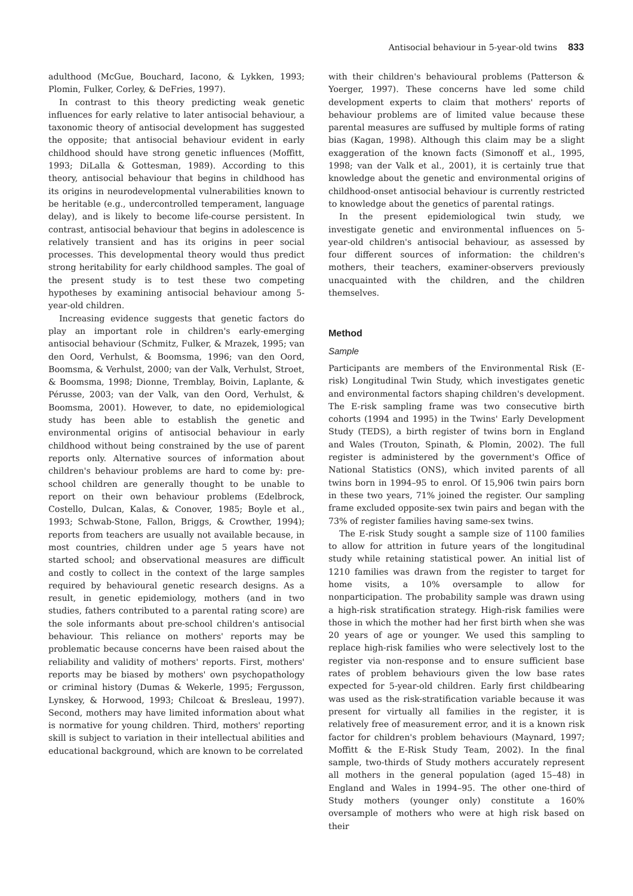Antisocial behaviour in 5-year-old twins 833
adulthood (McGue, Bouchard, Iacono, & Lykken, 1993; Plomin, Fulker, Corley, & DeFries, 1997).
In contrast to this theory predicting weak genetic influences for early relative to later antisocial behaviour, a taxonomic theory of antisocial development has suggested the opposite; that antisocial behaviour evident in early childhood should have strong genetic influences (Moffitt, 1993; DiLalla & Gottesman, 1989). According to this theory, antisocial behaviour that begins in childhood has its origins in neurodevelopmental vulnerabilities known to be heritable (e.g., undercontrolled temperament, language delay), and is likely to become life-course persistent. In contrast, antisocial behaviour that begins in adolescence is relatively transient and has its origins in peer social processes. This developmental theory would thus predict strong heritability for early childhood samples. The goal of the present study is to test these two competing hypotheses by examining antisocial behaviour among 5-year-old children.
Increasing evidence suggests that genetic factors do play an important role in children's early-emerging antisocial behaviour (Schmitz, Fulker, & Mrazek, 1995; van den Oord, Verhulst, & Boomsma, 1996; van den Oord, Boomsma, & Verhulst, 2000; van der Valk, Verhulst, Stroet, & Boomsma, 1998; Dionne, Tremblay, Boivin, Laplante, & Pérusse, 2003; van der Valk, van den Oord, Verhulst, & Boomsma, 2001). However, to date, no epidemiological study has been able to establish the genetic and environmental origins of antisocial behaviour in early childhood without being constrained by the use of parent reports only. Alternative sources of information about children's behaviour problems are hard to come by: pre-school children are generally thought to be unable to report on their own behaviour problems (Edelbrock, Costello, Dulcan, Kalas, & Conover, 1985; Boyle et al., 1993; Schwab-Stone, Fallon, Briggs, & Crowther, 1994); reports from teachers are usually not available because, in most countries, children under age 5 years have not started school; and observational measures are difficult and costly to collect in the context of the large samples required by behavioural genetic research designs. As a result, in genetic epidemiology, mothers (and in two studies, fathers contributed to a parental rating score) are the sole informants about pre-school children's antisocial behaviour. This reliance on mothers' reports may be problematic because concerns have been raised about the reliability and validity of mothers' reports. First, mothers' reports may be biased by mothers' own psychopathology or criminal history (Dumas & Wekerle, 1995; Fergusson, Lynskey, & Horwood, 1993; Chilcoat & Bresleau, 1997). Second, mothers may have limited information about what is normative for young children. Third, mothers' reporting skill is subject to variation in their intellectual abilities and educational background, which are known to be correlated
with their children's behavioural problems (Patterson & Yoerger, 1997). These concerns have led some child development experts to claim that mothers' reports of behaviour problems are of limited value because these parental measures are suffused by multiple forms of rating bias (Kagan, 1998). Although this claim may be a slight exaggeration of the known facts (Simonoff et al., 1995, 1998; van der Valk et al., 2001), it is certainly true that knowledge about the genetic and environmental origins of childhood-onset antisocial behaviour is currently restricted to knowledge about the genetics of parental ratings.
In the present epidemiological twin study, we investigate genetic and environmental influences on 5-year-old children's antisocial behaviour, as assessed by four different sources of information: the children's mothers, their teachers, examiner-observers previously unacquainted with the children, and the children themselves.
Method
Sample
Participants are members of the Environmental Risk (E-risk) Longitudinal Twin Study, which investigates genetic and environmental factors shaping children's development. The E-risk sampling frame was two consecutive birth cohorts (1994 and 1995) in the Twins' Early Development Study (TEDS), a birth register of twins born in England and Wales (Trouton, Spinath, & Plomin, 2002). The full register is administered by the government's Office of National Statistics (ONS), which invited parents of all twins born in 1994–95 to enrol. Of 15,906 twin pairs born in these two years, 71% joined the register. Our sampling frame excluded opposite-sex twin pairs and began with the 73% of register families having same-sex twins.
The E-risk Study sought a sample size of 1100 families to allow for attrition in future years of the longitudinal study while retaining statistical power. An initial list of 1210 families was drawn from the register to target for home visits, a 10% oversample to allow for nonparticipation. The probability sample was drawn using a high-risk stratification strategy. High-risk families were those in which the mother had her first birth when she was 20 years of age or younger. We used this sampling to replace high-risk families who were selectively lost to the register via non-response and to ensure sufficient base rates of problem behaviours given the low base rates expected for 5-year-old children. Early first childbearing was used as the risk-stratification variable because it was present for virtually all families in the register, it is relatively free of measurement error, and it is a known risk factor for children's problem behaviours (Maynard, 1997; Moffitt & the E-Risk Study Team, 2002). In the final sample, two-thirds of Study mothers accurately represent all mothers in the general population (aged 15–48) in England and Wales in 1994–95. The other one-third of Study mothers (younger only) constitute a 160% oversample of mothers who were at high risk based on their